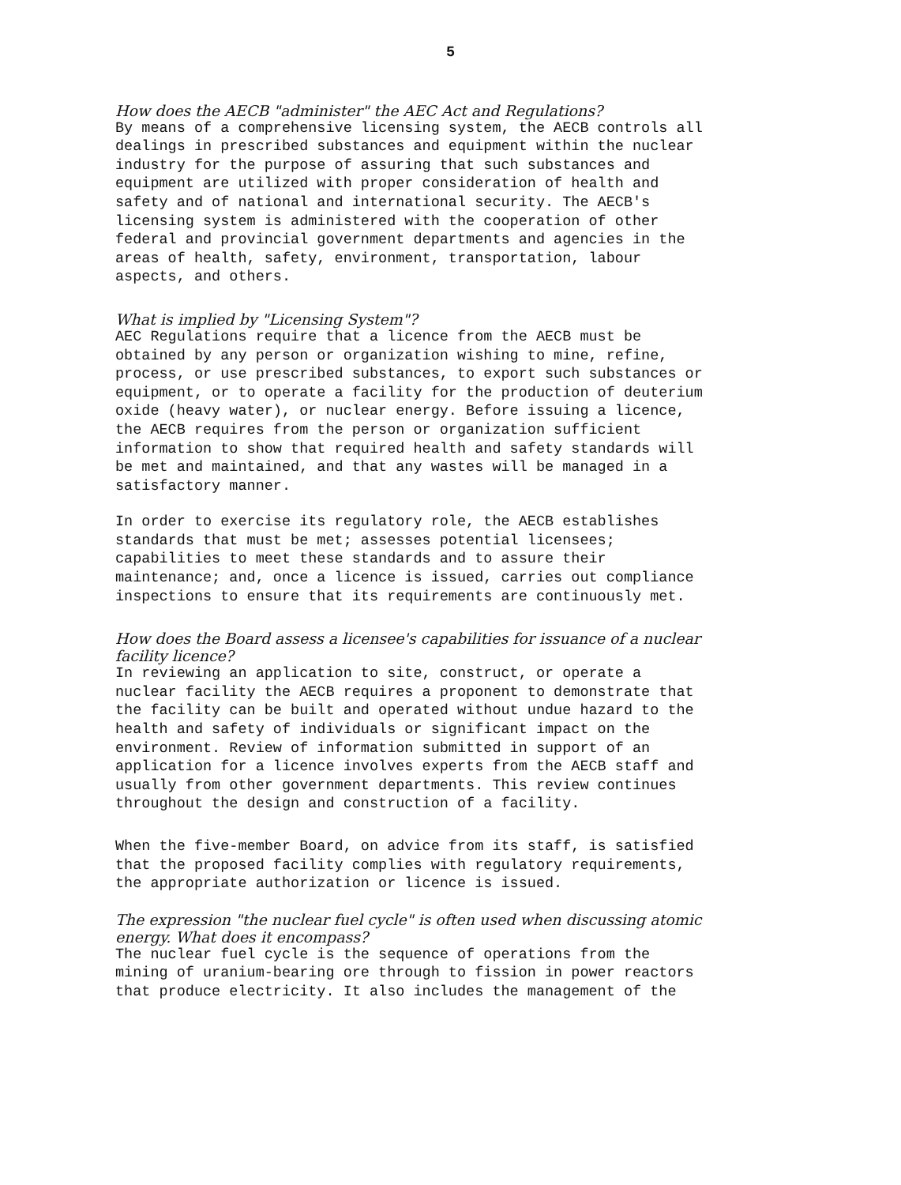5
How does the AECB "administer" the AEC Act and Regulations?
By means of a comprehensive licensing system, the AECB controls all dealings in prescribed substances and equipment within the nuclear industry for the purpose of assuring that such substances and equipment are utilized with proper consideration of health and safety and of national and international security. The AECB's licensing system is administered with the cooperation of other federal and provincial government departments and agencies in the areas of health, safety, environment, transportation, labour aspects, and others.
What is implied by "Licensing System"?
AEC Regulations require that a licence from the AECB must be obtained by any person or organization wishing to mine, refine, process, or use prescribed substances, to export such substances or equipment, or to operate a facility for the production of deuterium oxide (heavy water), or nuclear energy. Before issuing a licence, the AECB requires from the person or organization sufficient information to show that required health and safety standards will be met and maintained, and that any wastes will be managed in a satisfactory manner.
In order to exercise its regulatory role, the AECB establishes standards that must be met; assesses potential licensees; capabilities to meet these standards and to assure their maintenance; and, once a licence is issued, carries out compliance inspections to ensure that its requirements are continuously met.
How does the Board assess a licensee's capabilities for issuance of a nuclear facility licence?
In reviewing an application to site, construct, or operate a nuclear facility the AECB requires a proponent to demonstrate that the facility can be built and operated without undue hazard to the health and safety of individuals or significant impact on the environment. Review of information submitted in support of an application for a licence involves experts from the AECB staff and usually from other government departments. This review continues throughout the design and construction of a facility.
When the five-member Board, on advice from its staff, is satisfied that the proposed facility complies with regulatory requirements, the appropriate authorization or licence is issued.
The expression "the nuclear fuel cycle" is often used when discussing atomic energy. What does it encompass?
The nuclear fuel cycle is the sequence of operations from the mining of uranium-bearing ore through to fission in power reactors that produce electricity. It also includes the management of the